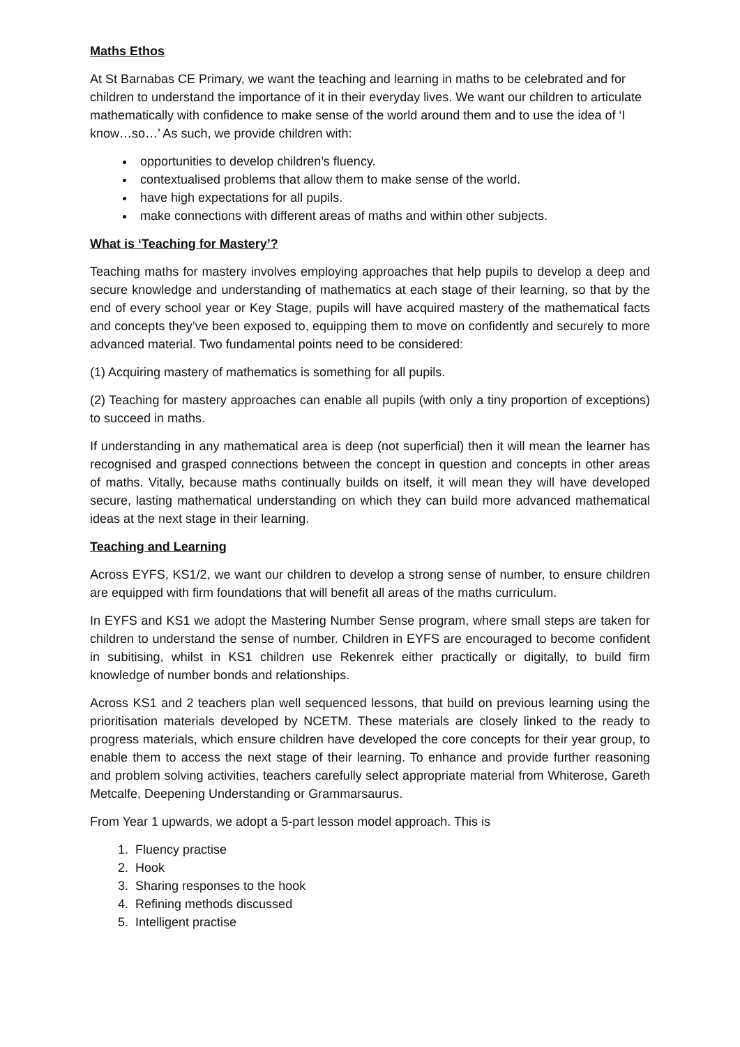Maths Ethos
At St Barnabas CE Primary, we want the teaching and learning in maths to be celebrated and for children to understand the importance of it in their everyday lives. We want our children to articulate mathematically with confidence to make sense of the world around them and to use the idea of ‘I know…so…’ As such, we provide children with:
opportunities to develop children’s fluency.
contextualised problems that allow them to make sense of the world.
have high expectations for all pupils.
make connections with different areas of maths and within other subjects.
What is ‘Teaching for Mastery’?
Teaching maths for mastery involves employing approaches that help pupils to develop a deep and secure knowledge and understanding of mathematics at each stage of their learning, so that by the end of every school year or Key Stage, pupils will have acquired mastery of the mathematical facts and concepts they’ve been exposed to, equipping them to move on confidently and securely to more advanced material. Two fundamental points need to be considered:
(1) Acquiring mastery of mathematics is something for all pupils.
(2) Teaching for mastery approaches can enable all pupils (with only a tiny proportion of exceptions) to succeed in maths.
If understanding in any mathematical area is deep (not superficial) then it will mean the learner has recognised and grasped connections between the concept in question and concepts in other areas of maths. Vitally, because maths continually builds on itself, it will mean they will have developed secure, lasting mathematical understanding on which they can build more advanced mathematical ideas at the next stage in their learning.
Teaching and Learning
Across EYFS, KS1/2, we want our children to develop a strong sense of number, to ensure children are equipped with firm foundations that will benefit all areas of the maths curriculum.
In EYFS and KS1 we adopt the Mastering Number Sense program, where small steps are taken for children to understand the sense of number. Children in EYFS are encouraged to become confident in subitising, whilst in KS1 children use Rekenrek either practically or digitally, to build firm knowledge of number bonds and relationships.
Across KS1 and 2 teachers plan well sequenced lessons, that build on previous learning using the prioritisation materials developed by NCETM. These materials are closely linked to the ready to progress materials, which ensure children have developed the core concepts for their year group, to enable them to access the next stage of their learning. To enhance and provide further reasoning and problem solving activities, teachers carefully select appropriate material from Whiterose, Gareth Metcalfe, Deepening Understanding or Grammarsaurus.
From Year 1 upwards, we adopt a 5-part lesson model approach. This is
1. Fluency practise
2. Hook
3. Sharing responses to the hook
4. Refining methods discussed
5. Intelligent practise